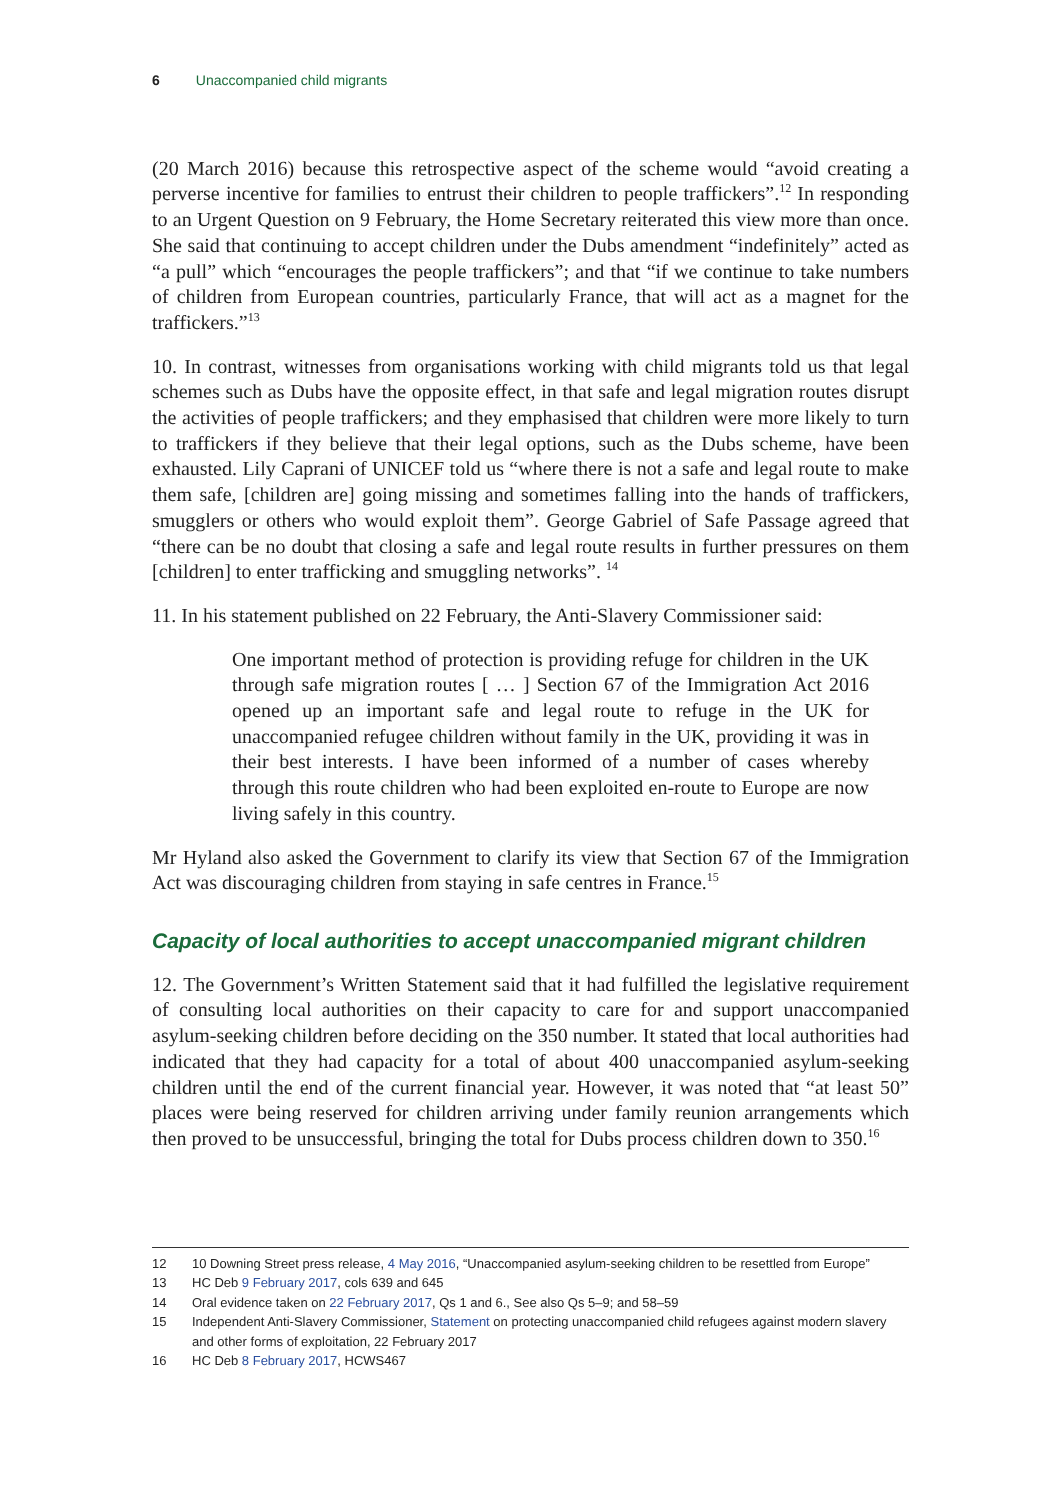6 Unaccompanied child migrants
(20 March 2016) because this retrospective aspect of the scheme would “avoid creating a perverse incentive for families to entrust their children to people traffickers”.<sup>12</sup> In responding to an Urgent Question on 9 February, the Home Secretary reiterated this view more than once. She said that continuing to accept children under the Dubs amendment “indefinitely” acted as “a pull” which “encourages the people traffickers”; and that “if we continue to take numbers of children from European countries, particularly France, that will act as a magnet for the traffickers.”<sup>13</sup>
10. In contrast, witnesses from organisations working with child migrants told us that legal schemes such as Dubs have the opposite effect, in that safe and legal migration routes disrupt the activities of people traffickers; and they emphasised that children were more likely to turn to traffickers if they believe that their legal options, such as the Dubs scheme, have been exhausted. Lily Caprani of UNICEF told us “where there is not a safe and legal route to make them safe, [children are] going missing and sometimes falling into the hands of traffickers, smugglers or others who would exploit them”. George Gabriel of Safe Passage agreed that “there can be no doubt that closing a safe and legal route results in further pressures on them [children] to enter trafficking and smuggling networks”. <sup>14</sup>
11. In his statement published on 22 February, the Anti-Slavery Commissioner said:
One important method of protection is providing refuge for children in the UK through safe migration routes [ … ] Section 67 of the Immigration Act 2016 opened up an important safe and legal route to refuge in the UK for unaccompanied refugee children without family in the UK, providing it was in their best interests. I have been informed of a number of cases whereby through this route children who had been exploited en-route to Europe are now living safely in this country.
Mr Hyland also asked the Government to clarify its view that Section 67 of the Immigration Act was discouraging children from staying in safe centres in France.<sup>15</sup>
Capacity of local authorities to accept unaccompanied migrant children
12. The Government’s Written Statement said that it had fulfilled the legislative requirement of consulting local authorities on their capacity to care for and support unaccompanied asylum-seeking children before deciding on the 350 number. It stated that local authorities had indicated that they had capacity for a total of about 400 unaccompanied asylum-seeking children until the end of the current financial year. However, it was noted that “at least 50” places were being reserved for children arriving under family reunion arrangements which then proved to be unsuccessful, bringing the total for Dubs process children down to 350.<sup>16</sup>
12 10 Downing Street press release, 4 May 2016, “Unaccompanied asylum-seeking children to be resettled from Europe”
13 HC Deb 9 February 2017, cols 639 and 645
14 Oral evidence taken on 22 February 2017, Qs 1 and 6., See also Qs 5–9; and 58–59
15 Independent Anti-Slavery Commissioner, Statement on protecting unaccompanied child refugees against modern slavery and other forms of exploitation, 22 February 2017
16 HC Deb 8 February 2017, HCWS467